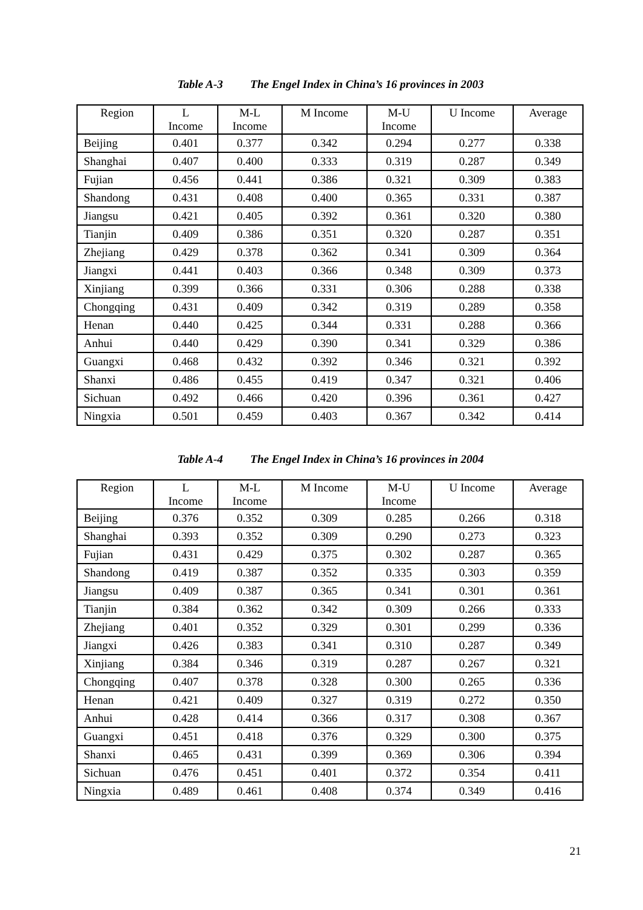Table A-3 The Engel Index in China’s 16 provinces in 2003
| Region | L Income | M-L Income | M Income | M-U Income | U Income | Average |
| --- | --- | --- | --- | --- | --- | --- |
| Beijing | 0.401 | 0.377 | 0.342 | 0.294 | 0.277 | 0.338 |
| Shanghai | 0.407 | 0.400 | 0.333 | 0.319 | 0.287 | 0.349 |
| Fujian | 0.456 | 0.441 | 0.386 | 0.321 | 0.309 | 0.383 |
| Shandong | 0.431 | 0.408 | 0.400 | 0.365 | 0.331 | 0.387 |
| Jiangsu | 0.421 | 0.405 | 0.392 | 0.361 | 0.320 | 0.380 |
| Tianjin | 0.409 | 0.386 | 0.351 | 0.320 | 0.287 | 0.351 |
| Zhejiang | 0.429 | 0.378 | 0.362 | 0.341 | 0.309 | 0.364 |
| Jiangxi | 0.441 | 0.403 | 0.366 | 0.348 | 0.309 | 0.373 |
| Xinjiang | 0.399 | 0.366 | 0.331 | 0.306 | 0.288 | 0.338 |
| Chongqing | 0.431 | 0.409 | 0.342 | 0.319 | 0.289 | 0.358 |
| Henan | 0.440 | 0.425 | 0.344 | 0.331 | 0.288 | 0.366 |
| Anhui | 0.440 | 0.429 | 0.390 | 0.341 | 0.329 | 0.386 |
| Guangxi | 0.468 | 0.432 | 0.392 | 0.346 | 0.321 | 0.392 |
| Shanxi | 0.486 | 0.455 | 0.419 | 0.347 | 0.321 | 0.406 |
| Sichuan | 0.492 | 0.466 | 0.420 | 0.396 | 0.361 | 0.427 |
| Ningxia | 0.501 | 0.459 | 0.403 | 0.367 | 0.342 | 0.414 |
Table A-4 The Engel Index in China’s 16 provinces in 2004
| Region | L Income | M-L Income | M Income | M-U Income | U Income | Average |
| --- | --- | --- | --- | --- | --- | --- |
| Beijing | 0.376 | 0.352 | 0.309 | 0.285 | 0.266 | 0.318 |
| Shanghai | 0.393 | 0.352 | 0.309 | 0.290 | 0.273 | 0.323 |
| Fujian | 0.431 | 0.429 | 0.375 | 0.302 | 0.287 | 0.365 |
| Shandong | 0.419 | 0.387 | 0.352 | 0.335 | 0.303 | 0.359 |
| Jiangsu | 0.409 | 0.387 | 0.365 | 0.341 | 0.301 | 0.361 |
| Tianjin | 0.384 | 0.362 | 0.342 | 0.309 | 0.266 | 0.333 |
| Zhejiang | 0.401 | 0.352 | 0.329 | 0.301 | 0.299 | 0.336 |
| Jiangxi | 0.426 | 0.383 | 0.341 | 0.310 | 0.287 | 0.349 |
| Xinjiang | 0.384 | 0.346 | 0.319 | 0.287 | 0.267 | 0.321 |
| Chongqing | 0.407 | 0.378 | 0.328 | 0.300 | 0.265 | 0.336 |
| Henan | 0.421 | 0.409 | 0.327 | 0.319 | 0.272 | 0.350 |
| Anhui | 0.428 | 0.414 | 0.366 | 0.317 | 0.308 | 0.367 |
| Guangxi | 0.451 | 0.418 | 0.376 | 0.329 | 0.300 | 0.375 |
| Shanxi | 0.465 | 0.431 | 0.399 | 0.369 | 0.306 | 0.394 |
| Sichuan | 0.476 | 0.451 | 0.401 | 0.372 | 0.354 | 0.411 |
| Ningxia | 0.489 | 0.461 | 0.408 | 0.374 | 0.349 | 0.416 |
21